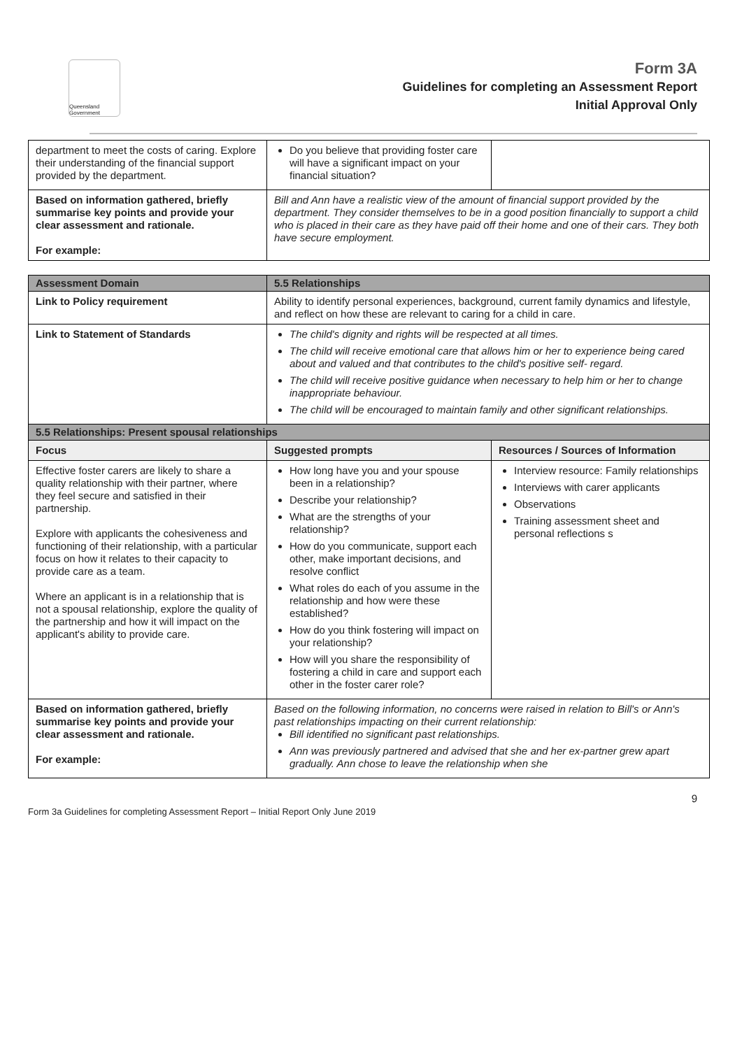Queensland Government
Form 3A
Guidelines for completing an Assessment Report
Initial Approval Only
| department to meet the costs of caring. Explore their understanding of the financial support provided by the department. | Do you believe that providing foster care will have a significant impact on your financial situation? | |
| Based on information gathered, briefly summarise key points and provide your clear assessment and rationale. For example: | Bill and Ann have a realistic view of the amount of financial support provided by the department. They consider themselves to be in a good position financially to support a child who is placed in their care as they have paid off their home and one of their cars. They both have secure employment. | |
| Assessment Domain | 5.5 Relationships | |
| Link to Policy requirement | Ability to identify personal experiences, background, current family dynamics and lifestyle, and reflect on how these are relevant to caring for a child in care. | |
| Link to Statement of Standards | The child's dignity and rights will be respected at all times. The child will receive emotional care that allows him or her to experience being cared about and valued and that contributes to the child's positive self- regard. The child will receive positive guidance when necessary to help him or her to change inappropriate behaviour. The child will be encouraged to maintain family and other significant relationships. | |
| 5.5 Relationships: Present spousal relationships | | |
| Focus | Suggested prompts | Resources / Sources of Information |
| Effective foster carers are likely to share a quality relationship with their partner, where they feel secure and satisfied in their partnership. Explore with applicants the cohesiveness and functioning of their relationship, with a particular focus on how it relates to their capacity to provide care as a team. Where an applicant is in a relationship that is not a spousal relationship, explore the quality of the partnership and how it will impact on the applicant's ability to provide care. | How long have you and your spouse been in a relationship? Describe your relationship? What are the strengths of your relationship? How do you communicate, support each other, make important decisions, and resolve conflict What roles do each of you assume in the relationship and how were these established? How do you think fostering will impact on your relationship? How will you share the responsibility of fostering a child in care and support each other in the foster carer role? | Interview resource: Family relationships Interviews with carer applicants Observations Training assessment sheet and personal reflections s |
| Based on information gathered, briefly summarise key points and provide your clear assessment and rationale. For example: | Based on the following information, no concerns were raised in relation to Bill's or Ann's past relationships impacting on their current relationship: Bill identified no significant past relationships. Ann was previously partnered and advised that she and her ex-partner grew apart gradually. Ann chose to leave the relationship when she | |
Form 3a Guidelines for completing Assessment Report – Initial Report Only June 2019 9